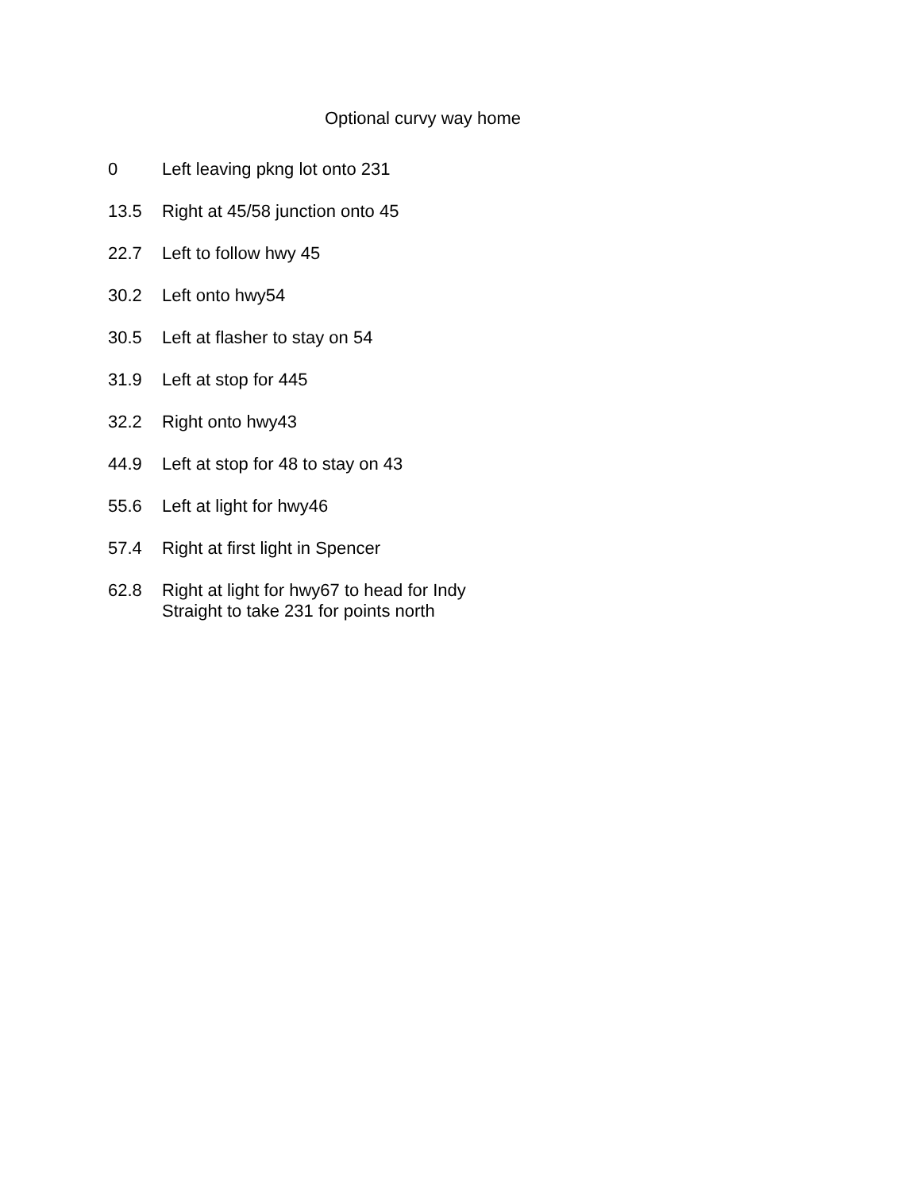Optional curvy way home
| 0 | Left leaving pkng lot onto 231 |
| 13.5 | Right at 45/58 junction onto 45 |
| 22.7 | Left to follow hwy 45 |
| 30.2 | Left onto hwy54 |
| 30.5 | Left at flasher to stay on 54 |
| 31.9 | Left at stop for 445 |
| 32.2 | Right onto hwy43 |
| 44.9 | Left at stop for 48 to stay on 43 |
| 55.6 | Left at light for hwy46 |
| 57.4 | Right at first light in Spencer |
| 62.8 | Right at light for hwy67 to head for Indy Straight to take 231 for points north |